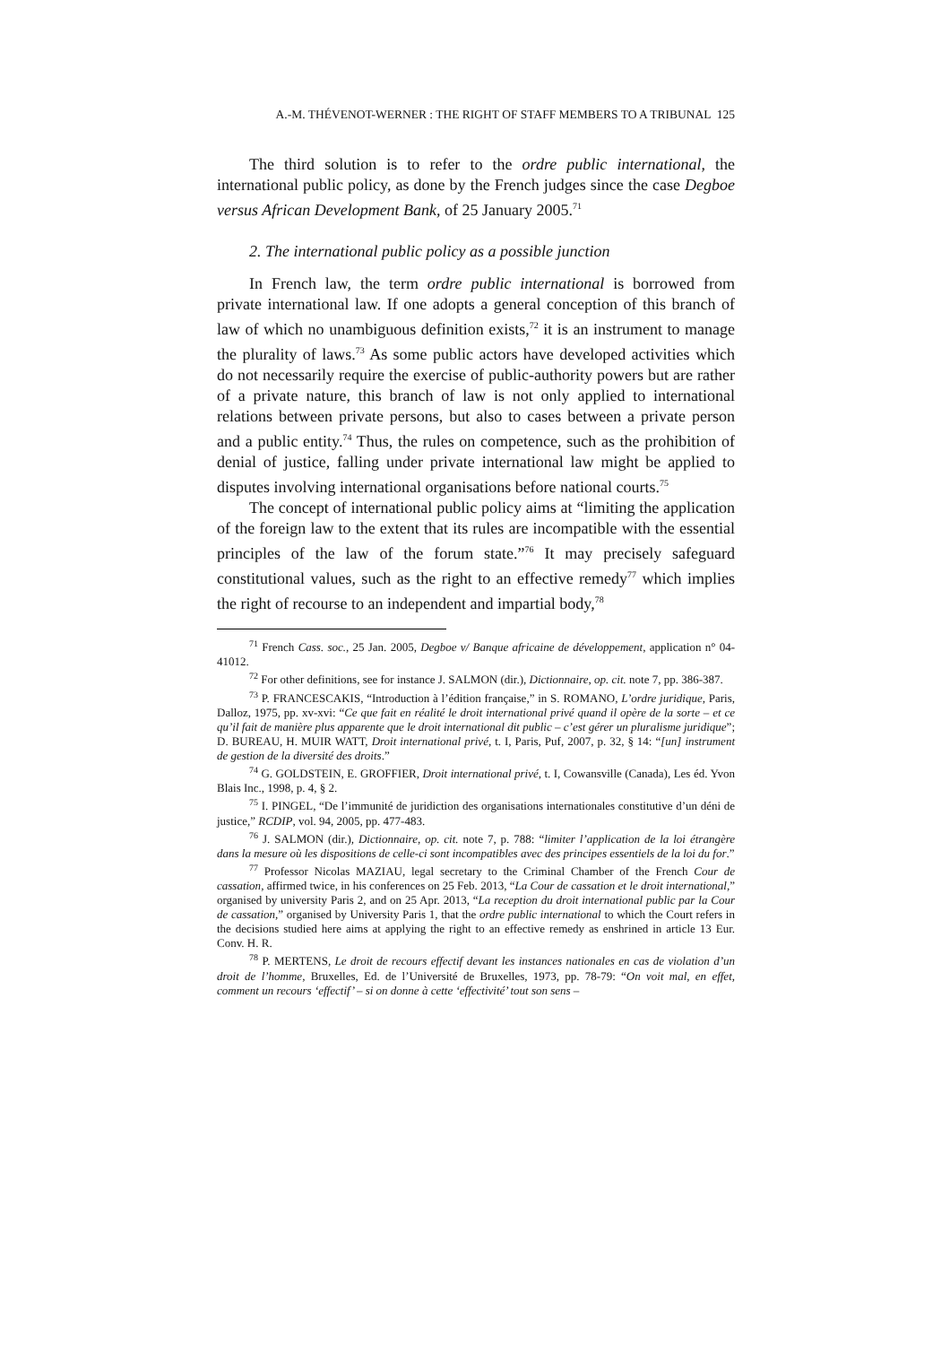A.-M. THÉVENOT-WERNER : THE RIGHT OF STAFF MEMBERS TO A TRIBUNAL 125
The third solution is to refer to the ordre public international, the international public policy, as done by the French judges since the case Degboe versus African Development Bank, of 25 January 2005.<sup>71</sup>
2. The international public policy as a possible junction
In French law, the term ordre public international is borrowed from private international law. If one adopts a general conception of this branch of law of which no unambiguous definition exists,<sup>72</sup> it is an instrument to manage the plurality of laws.<sup>73</sup> As some public actors have developed activities which do not necessarily require the exercise of public-authority powers but are rather of a private nature, this branch of law is not only applied to international relations between private persons, but also to cases between a private person and a public entity.<sup>74</sup> Thus, the rules on competence, such as the prohibition of denial of justice, falling under private international law might be applied to disputes involving international organisations before national courts.<sup>75</sup>
The concept of international public policy aims at “limiting the application of the foreign law to the extent that its rules are incompatible with the essential principles of the law of the forum state.”<sup>76</sup> It may precisely safeguard constitutional values, such as the right to an effective remedy<sup>77</sup> which implies the right of recourse to an independent and impartial body,<sup>78</sup>
<sup>71</sup> French Cass. soc., 25 Jan. 2005, Degboe v/ Banque africaine de développement, application n° 04-41012.
<sup>72</sup> For other definitions, see for instance J. SALMON (dir.), Dictionnaire, op. cit. note 7, pp. 386-387.
<sup>73</sup> P. FRANCESCAKIS, “Introduction à l’édition française,” in S. ROMANO, L’ordre juridique, Paris, Dalloz, 1975, pp. xv-xvi: “Ce que fait en réalité le droit international privé quand il opère de la sorte – et ce qu’il fait de manière plus apparente que le droit international dit public – c’est gérer un pluralisme juridique”; D. BUREAU, H. MUIR WATT, Droit international privé, t. I, Paris, Puf, 2007, p. 32, § 14: “[un] instrument de gestion de la diversité des droits.”
<sup>74</sup> G. GOLDSTEIN, E. GROFFIER, Droit international privé, t. I, Cowansville (Canada), Les éd. Yvon Blais Inc., 1998, p. 4, § 2.
<sup>75</sup> I. PINGEL, “De l’immunité de juridiction des organisations internationales constitutive d’un déni de justice,” RCDIP, vol. 94, 2005, pp. 477-483.
<sup>76</sup> J. SALMON (dir.), Dictionnaire, op. cit. note 7, p. 788: “limiter l’application de la loi étrangère dans la mesure où les dispositions de celle-ci sont incompatibles avec des principes essentiels de la loi du for.”
<sup>77</sup> Professor Nicolas MAZIAU, legal secretary to the Criminal Chamber of the French Cour de cassation, affirmed twice, in his conferences on 25 Feb. 2013, “La Cour de cassation et le droit international,” organised by university Paris 2, and on 25 Apr. 2013, “La reception du droit international public par la Cour de cassation,” organised by University Paris 1, that the ordre public international to which the Court refers in the decisions studied here aims at applying the right to an effective remedy as enshrined in article 13 Eur. Conv. H. R.
<sup>78</sup> P. MERTENS, Le droit de recours effectif devant les instances nationales en cas de violation d’un droit de l’homme, Bruxelles, Ed. de l’Université de Bruxelles, 1973, pp. 78-79: “On voit mal, en effet, comment un recours ‘effectif’ – si on donne à cette ‘effectivité’ tout son sens –